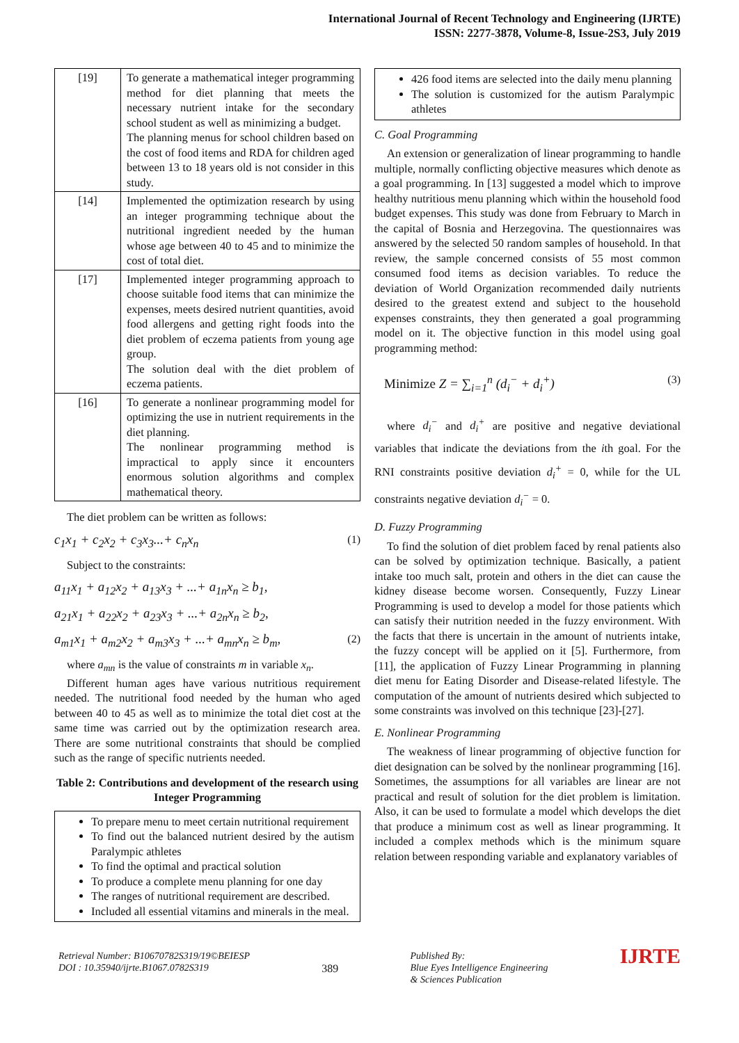International Journal of Recent Technology and Engineering (IJRTE)
ISSN: 2277-3878, Volume-8, Issue-2S3, July 2019
| [19] | To generate a mathematical integer programming method for diet planning that meets the necessary nutrient intake for the secondary school student as well as minimizing a budget. The planning menus for school children based on the cost of food items and RDA for children aged between 13 to 18 years old is not consider in this study. |
| [14] | Implemented the optimization research by using an integer programming technique about the nutritional ingredient needed by the human whose age between 40 to 45 and to minimize the cost of total diet. |
| [17] | Implemented integer programming approach to choose suitable food items that can minimize the expenses, meets desired nutrient quantities, avoid food allergens and getting right foods into the diet problem of eczema patients from young age group. The solution deal with the diet problem of eczema patients. |
| [16] | To generate a nonlinear programming model for optimizing the use in nutrient requirements in the diet planning. The nonlinear programming method is impractical to apply since it encounters enormous solution algorithms and complex mathematical theory. |
The diet problem can be written as follows:
c<sub>1</sub>x<sub>1</sub> + c<sub>2</sub>x<sub>2</sub> + c<sub>3</sub>x<sub>3</sub>...+ c<sub>n</sub>x<sub>n</sub> (1)
Subject to the constraints:
a<sub>11</sub>x<sub>1</sub> + a<sub>12</sub>x<sub>2</sub> + a<sub>13</sub>x<sub>3</sub> + ...+ a<sub>1n</sub>x<sub>n</sub> ≥ b<sub>1</sub>,
a<sub>21</sub>x<sub>1</sub> + a<sub>22</sub>x<sub>2</sub> + a<sub>23</sub>x<sub>3</sub> + ...+ a<sub>2n</sub>x<sub>n</sub> ≥ b<sub>2</sub>,
a<sub>m1</sub>x<sub>1</sub> + a<sub>m2</sub>x<sub>2</sub> + a<sub>m3</sub>x<sub>3</sub> + ...+ a<sub>mn</sub>x<sub>n</sub> ≥ b<sub>m</sub>, (2)
where a<sub>mn</sub> is the value of constraints m in variable x<sub>n</sub>.
Different human ages have various nutritious requirement needed. The nutritional food needed by the human who aged between 40 to 45 as well as to minimize the total diet cost at the same time was carried out by the optimization research area. There are some nutritional constraints that should be complied such as the range of specific nutrients needed.
Table 2: Contributions and development of the research using Integer Programming
To prepare menu to meet certain nutritional requirement
To find out the balanced nutrient desired by the autism Paralympic athletes
To find the optimal and practical solution
To produce a complete menu planning for one day
The ranges of nutritional requirement are described.
Included all essential vitamins and minerals in the meal.
426 food items are selected into the daily menu planning
The solution is customized for the autism Paralympic athletes
C. Goal Programming
An extension or generalization of linear programming to handle multiple, normally conflicting objective measures which denote as a goal programming. In [13] suggested a model which to improve healthy nutritious menu planning which within the household food budget expenses. This study was done from February to March in the capital of Bosnia and Herzegovina. The questionnaires was answered by the selected 50 random samples of household. In that review, the sample concerned consists of 55 most common consumed food items as decision variables. To reduce the deviation of World Organization recommended daily nutrients desired to the greatest extend and subject to the household expenses constraints, they then generated a goal programming model on it. The objective function in this model using goal programming method:
Minimize Z = ∑<sub>i=1</sub><sup>n</sup> (d<sub>i</sub><sup>−</sup> + d<sub>i</sub><sup>+</sup>) (3)
where d<sub>i</sub><sup>−</sup> and d<sub>i</sub><sup>+</sup> are positive and negative deviational variables that indicate the deviations from the ith goal. For the RNI constraints positive deviation d<sub>i</sub><sup>+</sup> = 0, while for the UL constraints negative deviation d<sub>i</sub><sup>−</sup> = 0.
D. Fuzzy Programming
To find the solution of diet problem faced by renal patients also can be solved by optimization technique. Basically, a patient intake too much salt, protein and others in the diet can cause the kidney disease become worsen. Consequently, Fuzzy Linear Programming is used to develop a model for those patients which can satisfy their nutrition needed in the fuzzy environment. With the facts that there is uncertain in the amount of nutrients intake, the fuzzy concept will be applied on it [5]. Furthermore, from [11], the application of Fuzzy Linear Programming in planning diet menu for Eating Disorder and Disease-related lifestyle. The computation of the amount of nutrients desired which subjected to some constraints was involved on this technique [23]-[27].
E. Nonlinear Programming
The weakness of linear programming of objective function for diet designation can be solved by the nonlinear programming [16]. Sometimes, the assumptions for all variables are linear are not practical and result of solution for the diet problem is limitation. Also, it can be used to formulate a model which develops the diet that produce a minimum cost as well as linear programming. It included a complex methods which is the minimum square relation between responding variable and explanatory variables of
Retrieval Number: B10670782S319/19©BEIESP
DOI : 10.35940/ijrte.B1067.0782S319
389
Published By:
Blue Eyes Intelligence Engineering
& Sciences Publication
IJRTE